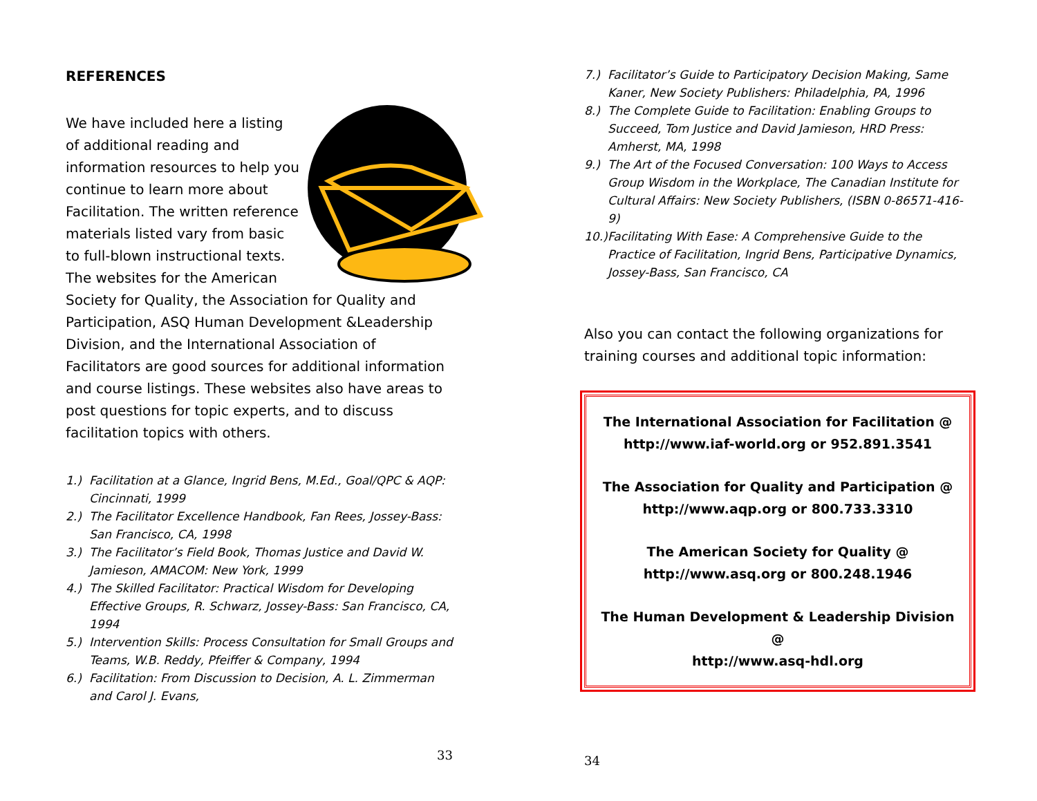REFERENCES
We have included here a listing of additional reading and information resources to help you continue to learn more about Facilitation. The written reference materials listed vary from basic to full-blown instructional texts. The websites for the American Society for Quality, the Association for Quality and Participation, ASQ Human Development &Leadership Division, and the International Association of Facilitators are good sources for additional information and course listings. These websites also have areas to post questions for topic experts, and to discuss facilitation topics with others.
1.) Facilitation at a Glance, Ingrid Bens, M.Ed., Goal/QPC & AQP: Cincinnati, 1999
2.) The Facilitator Excellence Handbook, Fan Rees, Jossey-Bass: San Francisco, CA, 1998
3.) The Facilitator’s Field Book, Thomas Justice and David W. Jamieson, AMACOM: New York, 1999
4.) The Skilled Facilitator: Practical Wisdom for Developing Effective Groups, R. Schwarz, Jossey-Bass: San Francisco, CA, 1994
5.) Intervention Skills: Process Consultation for Small Groups and Teams, W.B. Reddy, Pfeiffer & Company, 1994
6.) Facilitation: From Discussion to Decision, A. L. Zimmerman and Carol J. Evans,
33
7.) Facilitator’s Guide to Participatory Decision Making, Same Kaner, New Society Publishers: Philadelphia, PA, 1996
8.) The Complete Guide to Facilitation: Enabling Groups to Succeed, Tom Justice and David Jamieson, HRD Press: Amherst, MA, 1998
9.) The Art of the Focused Conversation: 100 Ways to Access Group Wisdom in the Workplace, The Canadian Institute for Cultural Affairs: New Society Publishers, (ISBN 0-86571-416-9)
10.) Facilitating With Ease: A Comprehensive Guide to the Practice of Facilitation, Ingrid Bens, Participative Dynamics, Jossey-Bass, San Francisco, CA
Also you can contact the following organizations for training courses and additional topic information:
The International Association for Facilitation @
http://www.iaf-world.org or 952.891.3541
The Association for Quality and Participation @
http://www.aqp.org or 800.733.3310
The American Society for Quality @
http://www.asq.org or 800.248.1946
The Human Development & Leadership Division @
http://www.asq-hdl.org
34